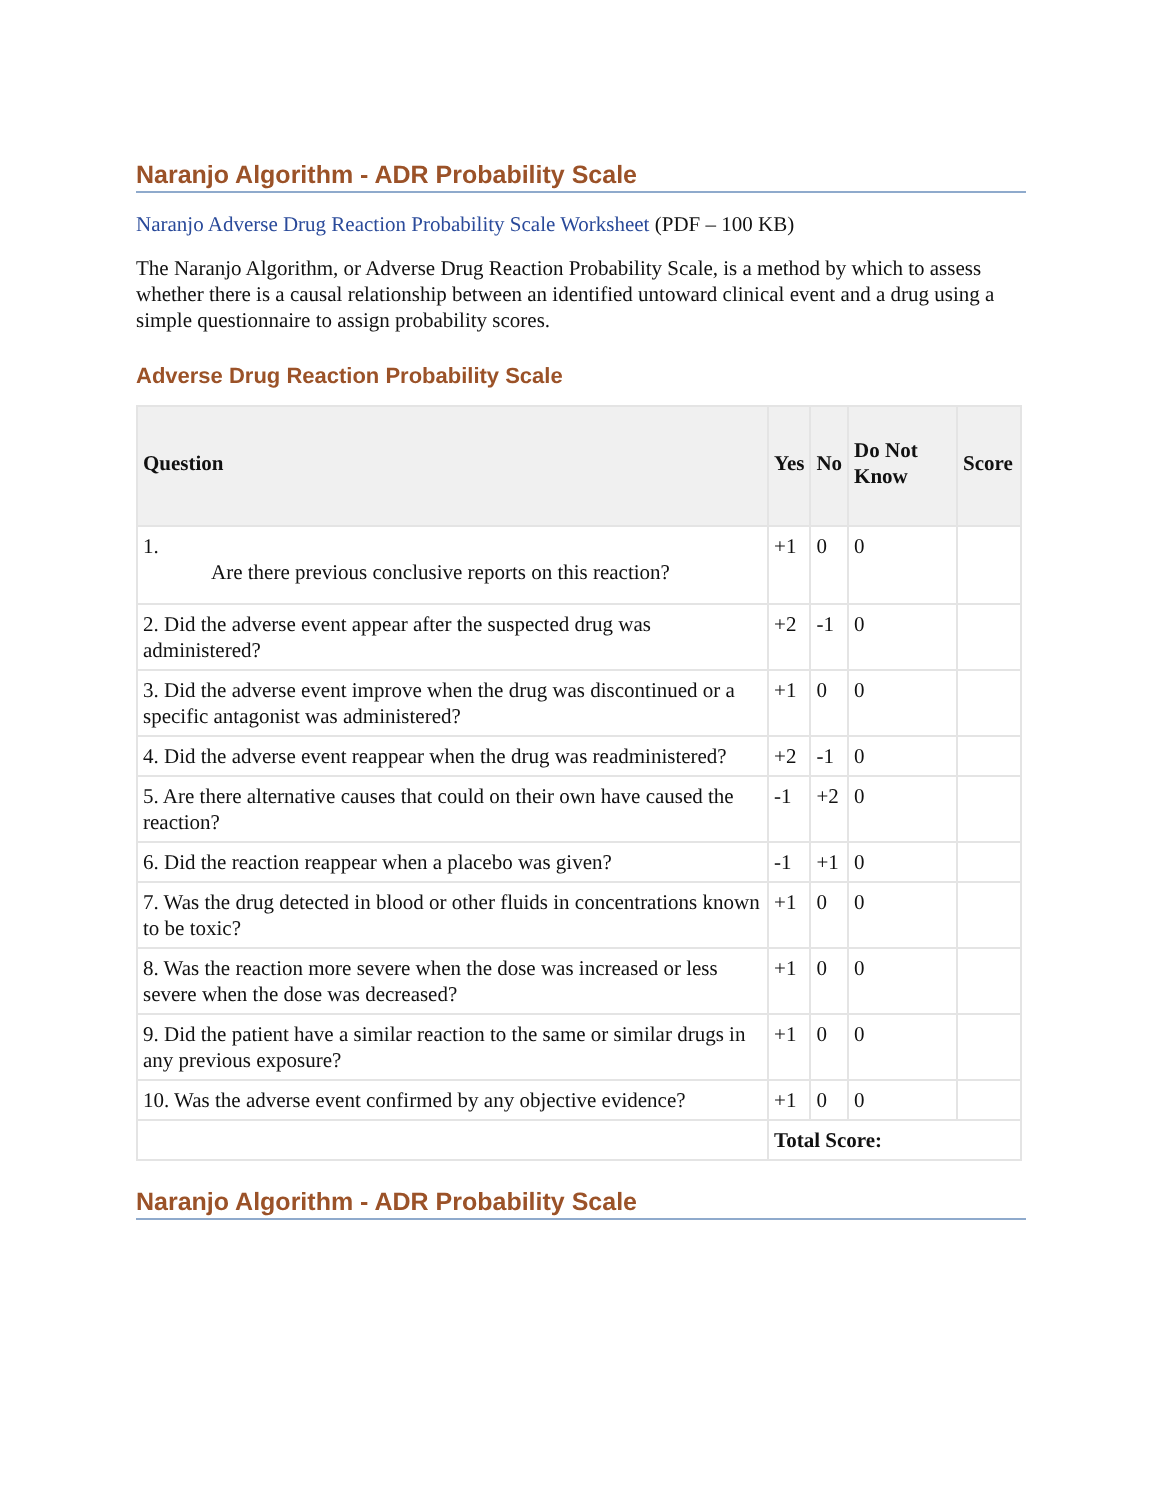Naranjo Algorithm - ADR Probability Scale
Naranjo Adverse Drug Reaction Probability Scale Worksheet (PDF – 100 KB)
The Naranjo Algorithm, or Adverse Drug Reaction Probability Scale, is a method by which to assess whether there is a causal relationship between an identified untoward clinical event and a drug using a simple questionnaire to assign probability scores.
Adverse Drug Reaction Probability Scale
| Question | Yes | No | Do Not Know | Score |
| --- | --- | --- | --- | --- |
| 1. Are there previous conclusive reports on this reaction? | +1 | 0 | 0 | |
| 2. Did the adverse event appear after the suspected drug was administered? | +2 | -1 | 0 | |
| 3. Did the adverse event improve when the drug was discontinued or a specific antagonist was administered? | +1 | 0 | 0 | |
| 4. Did the adverse event reappear when the drug was readministered? | +2 | -1 | 0 | |
| 5. Are there alternative causes that could on their own have caused the reaction? | -1 | +2 | 0 | |
| 6. Did the reaction reappear when a placebo was given? | -1 | +1 | 0 | |
| 7. Was the drug detected in blood or other fluids in concentrations known to be toxic? | +1 | 0 | 0 | |
| 8. Was the reaction more severe when the dose was increased or less severe when the dose was decreased? | +1 | 0 | 0 | |
| 9. Did the patient have a similar reaction to the same or similar drugs in any previous exposure? | +1 | 0 | 0 | |
| 10. Was the adverse event confirmed by any objective evidence? | +1 | 0 | 0 | |
| | Total Score: | | | |
Naranjo Algorithm - ADR Probability Scale